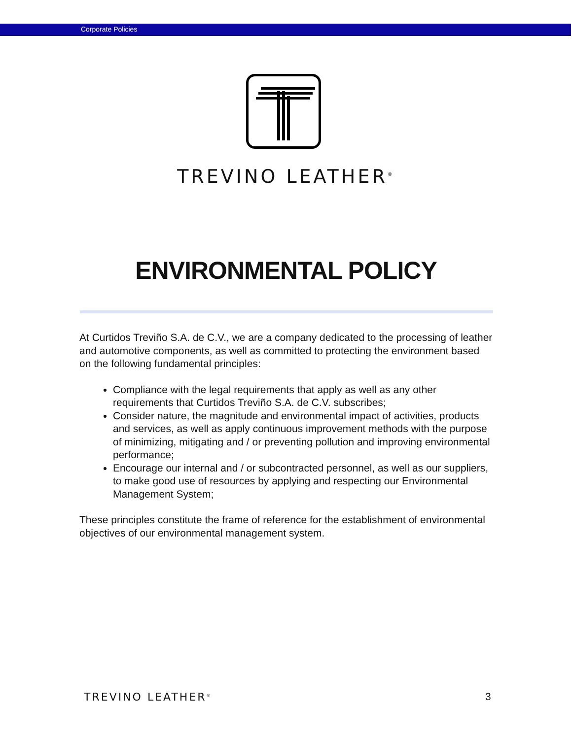Corporate Policies
TREVINO LEATHER<sup>®</sup>
ENVIRONMENTAL POLICY
At Curtidos Treviño S.A. de C.V., we are a company dedicated to the processing of leather and automotive components, as well as committed to protecting the environment based on the following fundamental principles:
Compliance with the legal requirements that apply as well as any other requirements that Curtidos Treviño S.A. de C.V. subscribes;
Consider nature, the magnitude and environmental impact of activities, products and services, as well as apply continuous improvement methods with the purpose of minimizing, mitigating and / or preventing pollution and improving environmental performance;
Encourage our internal and / or subcontracted personnel, as well as our suppliers, to make good use of resources by applying and respecting our Environmental Management System;
These principles constitute the frame of reference for the establishment of environmental objectives of our environmental management system.
TREVINO LEATHER<sup>®</sup> 3